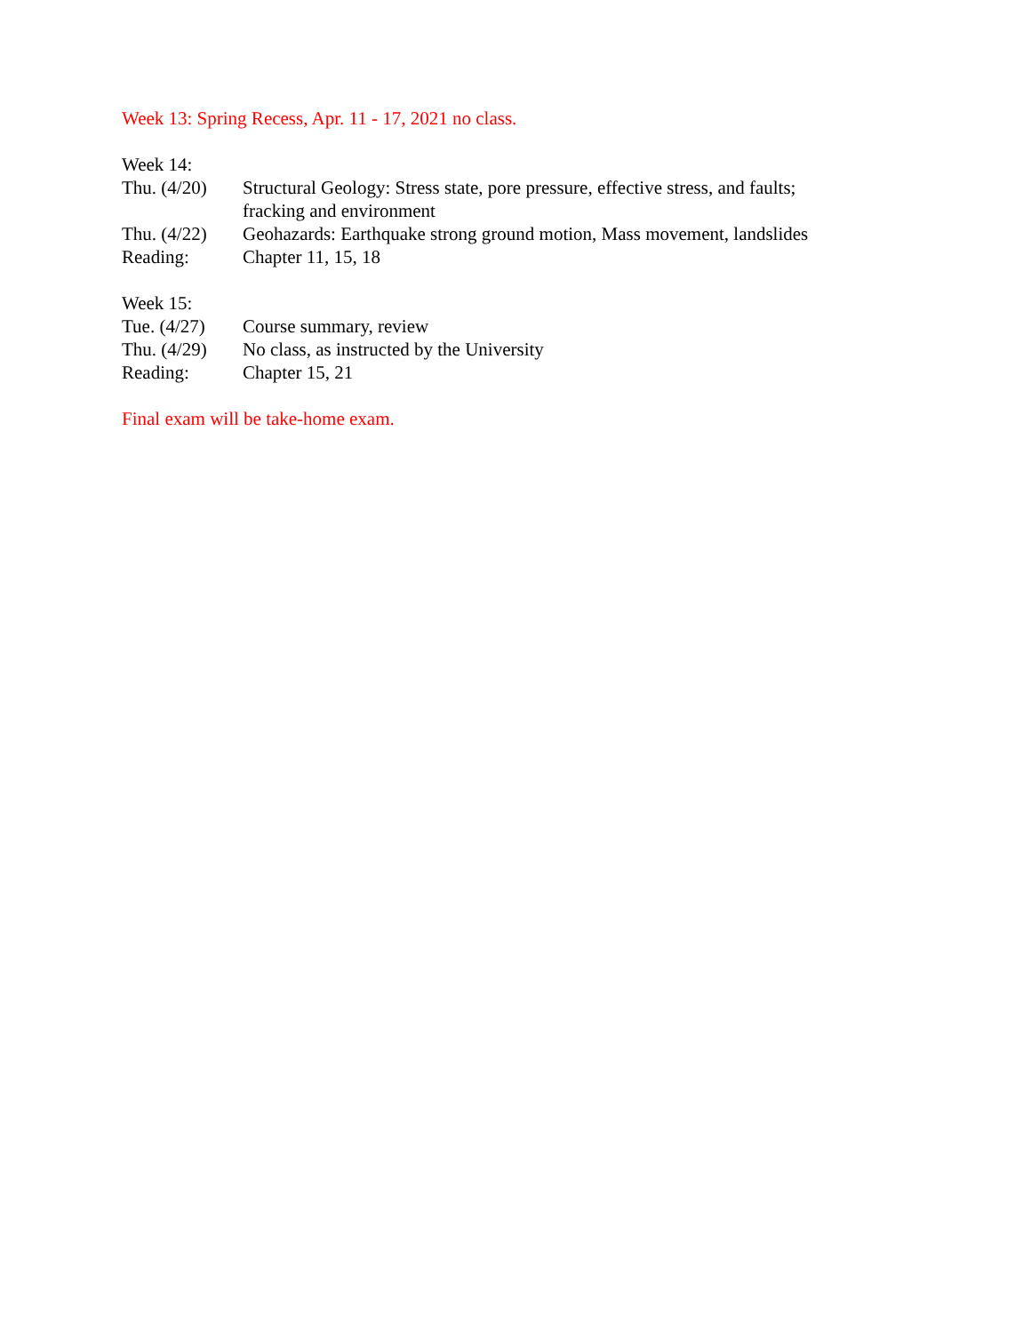Week 13: Spring Recess, Apr. 11 - 17, 2021 no class.
Week 14:
Thu. (4/20)
Structural Geology: Stress state, pore pressure, effective stress, and faults;
fracking and environment
Thu. (4/22)
Geohazards: Earthquake strong ground motion, Mass movement, landslides
Reading: Chapter 11, 15, 18
Week 15:
Tue. (4/27)
Course summary, review
Thu. (4/29)
No class, as instructed by the University
Reading: Chapter 15, 21
Final exam will be take-home exam.